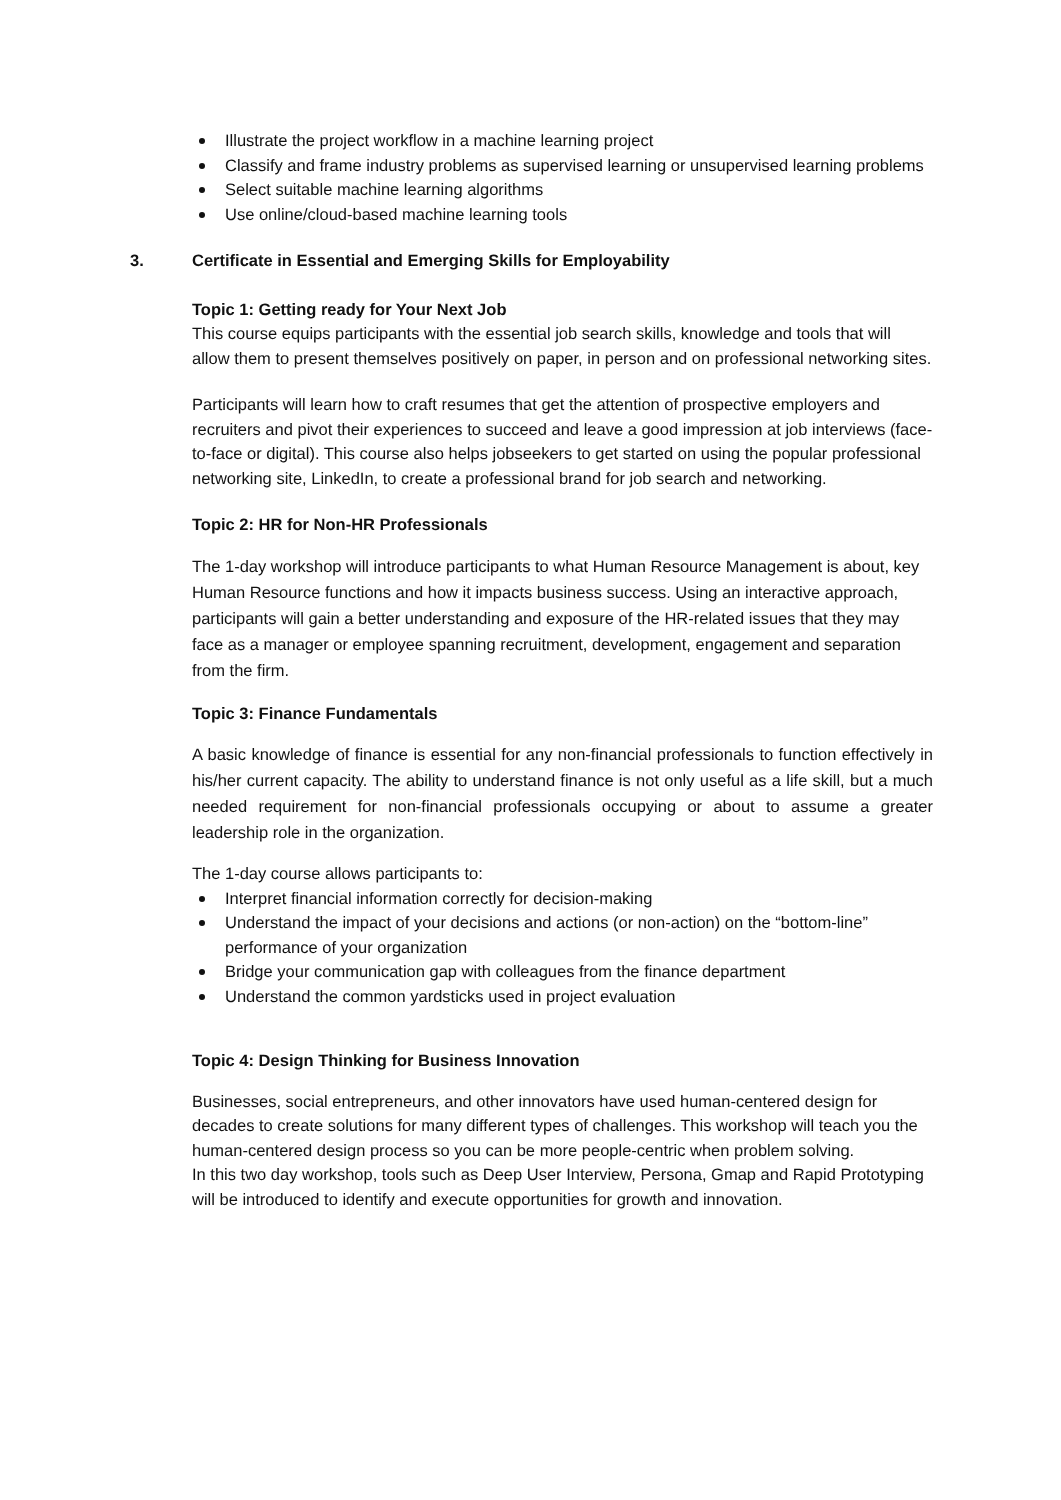Illustrate the project workflow in a machine learning project
Classify and frame industry problems as supervised learning or unsupervised learning problems
Select suitable machine learning algorithms
Use online/cloud-based machine learning tools
3. Certificate in Essential and Emerging Skills for Employability
Topic 1: Getting ready for Your Next Job
This course equips participants with the essential job search skills, knowledge and tools that will allow them to present themselves positively on paper, in person and on professional networking sites.
Participants will learn how to craft resumes that get the attention of prospective employers and recruiters and pivot their experiences to succeed and leave a good impression at job interviews (face-to-face or digital). This course also helps jobseekers to get started on using the popular professional networking site, LinkedIn, to create a professional brand for job search and networking.
Topic 2: HR for Non-HR Professionals
The 1-day workshop will introduce participants to what Human Resource Management is about, key Human Resource functions and how it impacts business success. Using an interactive approach, participants will gain a better understanding and exposure of the HR-related issues that they may face as a manager or employee spanning recruitment, development, engagement and separation from the firm.
Topic 3: Finance Fundamentals
A basic knowledge of finance is essential for any non-financial professionals to function effectively in his/her current capacity. The ability to understand finance is not only useful as a life skill, but a much needed requirement for non-financial professionals occupying or about to assume a greater leadership role in the organization.
The 1-day course allows participants to:
Interpret financial information correctly for decision-making
Understand the impact of your decisions and actions (or non-action) on the “bottom-line” performance of your organization
Bridge your communication gap with colleagues from the finance department
Understand the common yardsticks used in project evaluation
Topic 4: Design Thinking for Business Innovation
Businesses, social entrepreneurs, and other innovators have used human-centered design for decades to create solutions for many different types of challenges. This workshop will teach you the human-centered design process so you can be more people-centric when problem solving.
In this two day workshop, tools such as Deep User Interview, Persona, Gmap and Rapid Prototyping will be introduced to identify and execute opportunities for growth and innovation.